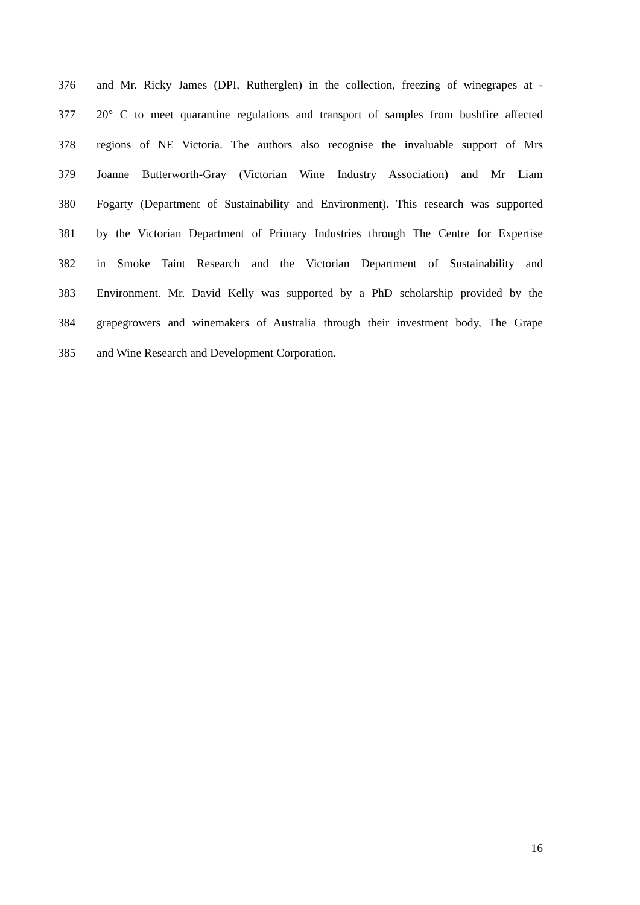376 and Mr. Ricky James (DPI, Rutherglen) in the collection, freezing of winegrapes at -
377 20° C to meet quarantine regulations and transport of samples from bushfire affected
378 regions of NE Victoria. The authors also recognise the invaluable support of Mrs
379 Joanne Butterworth-Gray (Victorian Wine Industry Association) and Mr Liam
380 Fogarty (Department of Sustainability and Environment). This research was supported
381 by the Victorian Department of Primary Industries through The Centre for Expertise
382 in Smoke Taint Research and the Victorian Department of Sustainability and
383 Environment. Mr. David Kelly was supported by a PhD scholarship provided by the
384 grapegrowers and winemakers of Australia through their investment body, The Grape
385 and Wine Research and Development Corporation.
16